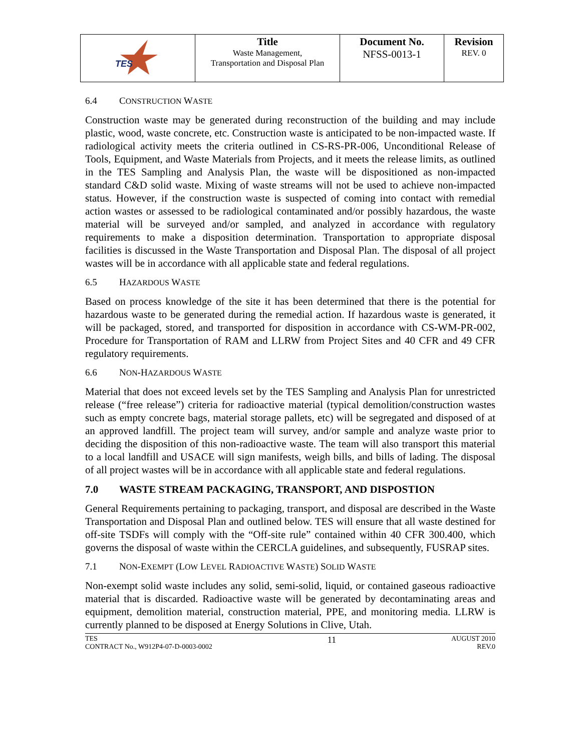| TES | Title Waste Management, Transportation and Disposal Plan | Document No. NFSS-0013-1 | Revision REV. 0 |
6.4 CONSTRUCTION WASTE
Construction waste may be generated during reconstruction of the building and may include plastic, wood, waste concrete, etc. Construction waste is anticipated to be non-impacted waste. If radiological activity meets the criteria outlined in CS-RS-PR-006, Unconditional Release of Tools, Equipment, and Waste Materials from Projects, and it meets the release limits, as outlined in the TES Sampling and Analysis Plan, the waste will be dispositioned as non-impacted standard C&D solid waste. Mixing of waste streams will not be used to achieve non-impacted status. However, if the construction waste is suspected of coming into contact with remedial action wastes or assessed to be radiological contaminated and/or possibly hazardous, the waste material will be surveyed and/or sampled, and analyzed in accordance with regulatory requirements to make a disposition determination. Transportation to appropriate disposal facilities is discussed in the Waste Transportation and Disposal Plan. The disposal of all project wastes will be in accordance with all applicable state and federal regulations.
6.5 HAZARDOUS WASTE
Based on process knowledge of the site it has been determined that there is the potential for hazardous waste to be generated during the remedial action. If hazardous waste is generated, it will be packaged, stored, and transported for disposition in accordance with CS-WM-PR-002, Procedure for Transportation of RAM and LLRW from Project Sites and 40 CFR and 49 CFR regulatory requirements.
6.6 NON-HAZARDOUS WASTE
Material that does not exceed levels set by the TES Sampling and Analysis Plan for unrestricted release (“free release”) criteria for radioactive material (typical demolition/construction wastes such as empty concrete bags, material storage pallets, etc) will be segregated and disposed of at an approved landfill. The project team will survey, and/or sample and analyze waste prior to deciding the disposition of this non-radioactive waste. The team will also transport this material to a local landfill and USACE will sign manifests, weigh bills, and bills of lading. The disposal of all project wastes will be in accordance with all applicable state and federal regulations.
7.0 WASTE STREAM PACKAGING, TRANSPORT, AND DISPOSTION
General Requirements pertaining to packaging, transport, and disposal are described in the Waste Transportation and Disposal Plan and outlined below. TES will ensure that all waste destined for off-site TSDFs will comply with the “Off-site rule” contained within 40 CFR 300.400, which governs the disposal of waste within the CERCLA guidelines, and subsequently, FUSRAP sites.
7.1 NON-EXEMPT (LOW LEVEL RADIOACTIVE WASTE) SOLID WASTE
Non-exempt solid waste includes any solid, semi-solid, liquid, or contained gaseous radioactive material that is discarded. Radioactive waste will be generated by decontaminating areas and equipment, demolition material, construction material, PPE, and monitoring media. LLRW is currently planned to be disposed at Energy Solutions in Clive, Utah.
TES
CONTRACT No., W912P4-07-D-0003-0002
11
AUGUST 2010
REV.0